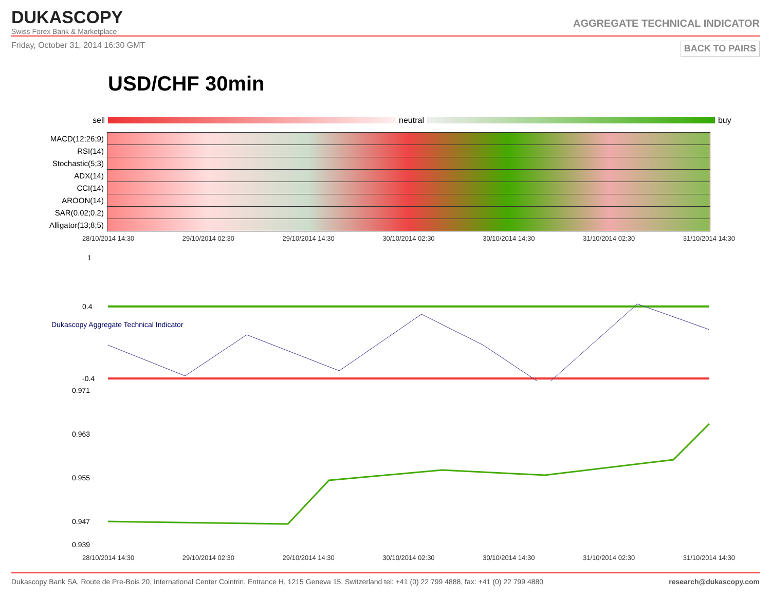DUKASCOPY
Swiss Forex Bank & Marketplace
AGGREGATE TECHNICAL INDICATOR
Friday, October 31, 2014 16:30 GMT BACK TO PAIRS
USD/CHF 30min
sell
neutral
buy
| MACD(12;26;9) | |
| RSI(14) | |
| Stochastic(5;3) | |
| ADX(14) | |
| CCI(14) | |
| AROON(14) | |
| SAR(0.02;0.2) | |
| Alligator(13;8;5) | |
28/10/2014 14:30 29/10/2014 02:30 29/10/2014 14:30 30/10/2014 02:30 30/10/2014 14:30 31/10/2014 02:30 31/10/2014 14:30
1
0.4
-0.4
Dukascopy Aggregate Technical Indicator
0.971
0.963
0.955
0.947
0.939
28/10/2014 14:30 29/10/2014 02:30 29/10/2014 14:30 30/10/2014 02:30 30/10/2014 14:30 31/10/2014 02:30 31/10/2014 14:30
Dukascopy Bank SA, Route de Pre-Bois 20, International Center Cointrin, Entrance H, 1215 Geneva 15, Switzerland tel: +41 (0) 22 799 4888, fax: +41 (0) 22 799 4880 research@dukascopy.com